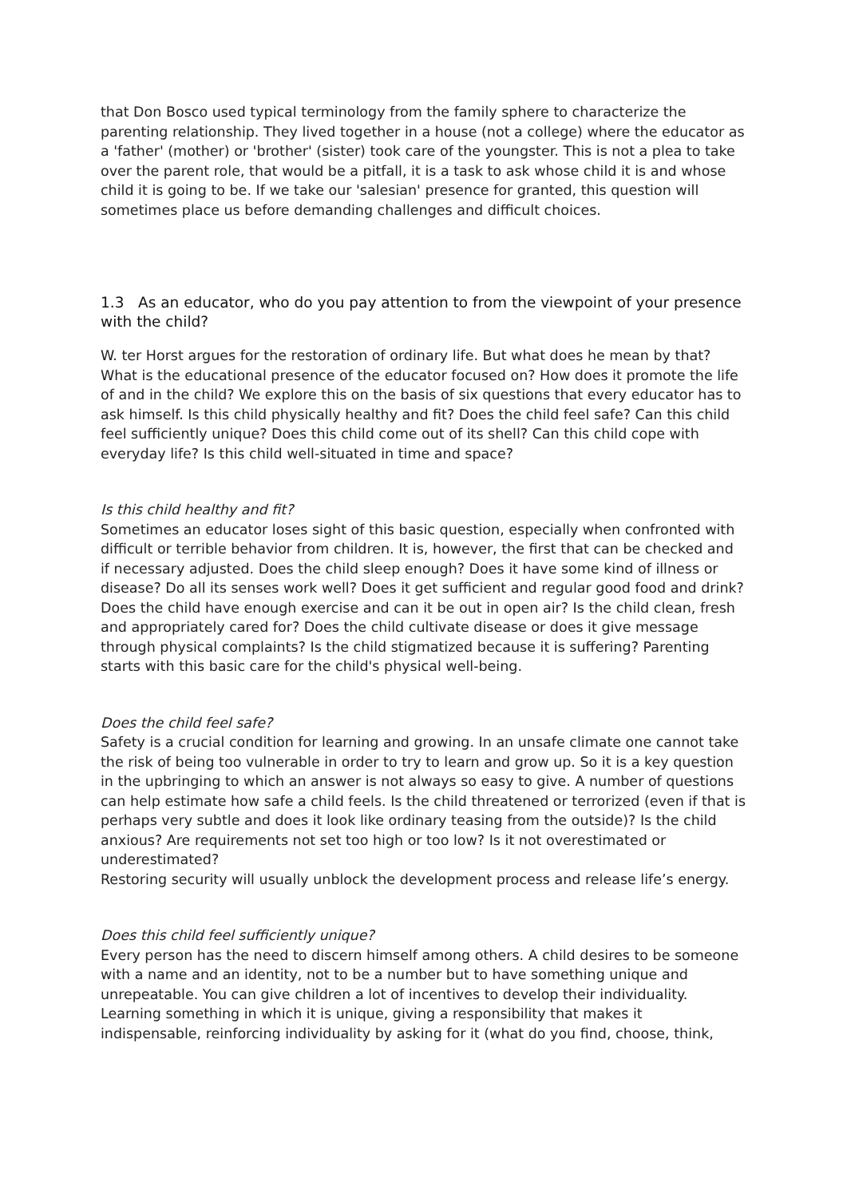that Don Bosco used typical terminology from the family sphere to characterize the parenting relationship. They lived together in a house (not a college) where the educator as a 'father' (mother) or 'brother' (sister) took care of the youngster. This is not a plea to take over the parent role, that would be a pitfall, it is a task to ask whose child it is and whose child it is going to be. If we take our 'salesian' presence for granted, this question will sometimes place us before demanding challenges and difficult choices.
1.3 As an educator, who do you pay attention to from the viewpoint of your presence with the child?
W. ter Horst argues for the restoration of ordinary life. But what does he mean by that? What is the educational presence of the educator focused on? How does it promote the life of and in the child? We explore this on the basis of six questions that every educator has to ask himself. Is this child physically healthy and fit? Does the child feel safe? Can this child feel sufficiently unique? Does this child come out of its shell? Can this child cope with everyday life? Is this child well-situated in time and space?
Is this child healthy and fit?
Sometimes an educator loses sight of this basic question, especially when confronted with difficult or terrible behavior from children. It is, however, the first that can be checked and if necessary adjusted. Does the child sleep enough? Does it have some kind of illness or disease? Do all its senses work well? Does it get sufficient and regular good food and drink? Does the child have enough exercise and can it be out in open air? Is the child clean, fresh and appropriately cared for? Does the child cultivate disease or does it give message through physical complaints? Is the child stigmatized because it is suffering? Parenting starts with this basic care for the child's physical well-being.
Does the child feel safe?
Safety is a crucial condition for learning and growing. In an unsafe climate one cannot take the risk of being too vulnerable in order to try to learn and grow up. So it is a key question in the upbringing to which an answer is not always so easy to give. A number of questions can help estimate how safe a child feels. Is the child threatened or terrorized (even if that is perhaps very subtle and does it look like ordinary teasing from the outside)? Is the child anxious? Are requirements not set too high or too low? Is it not overestimated or underestimated?
Restoring security will usually unblock the development process and release life’s energy.
Does this child feel sufficiently unique?
Every person has the need to discern himself among others. A child desires to be someone with a name and an identity, not to be a number but to have something unique and unrepeatable. You can give children a lot of incentives to develop their individuality. Learning something in which it is unique, giving a responsibility that makes it indispensable, reinforcing individuality by asking for it (what do you find, choose, think,